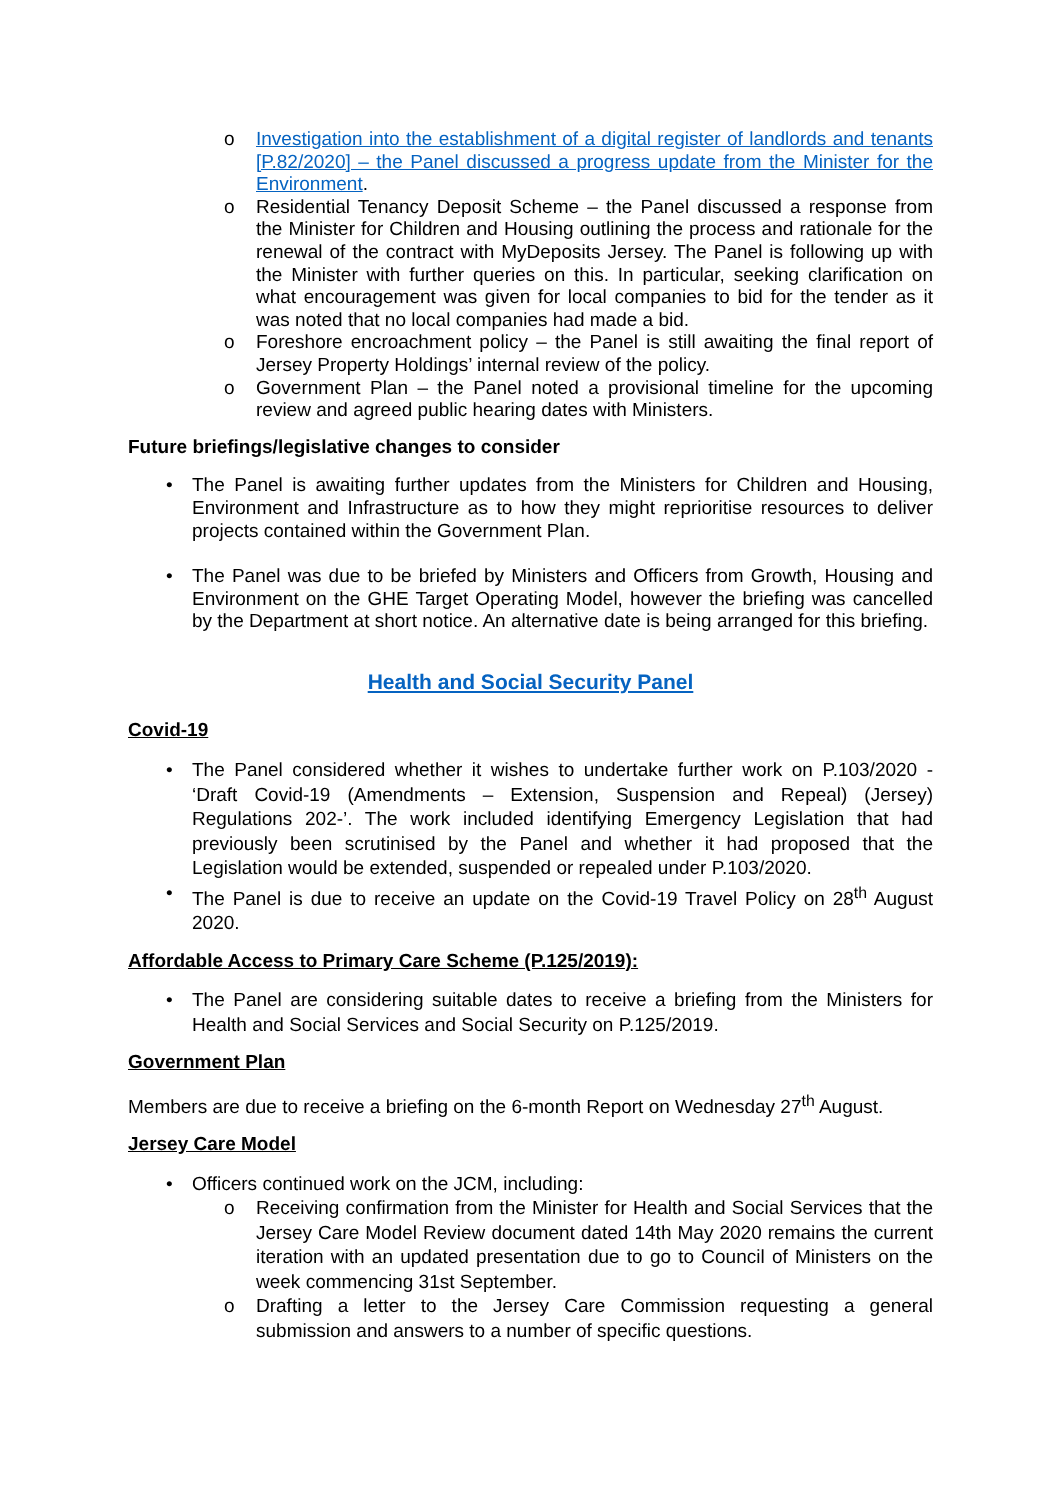o Investigation into the establishment of a digital register of landlords and tenants [P.82/2020] – the Panel discussed a progress update from the Minister for the Environment.
o Residential Tenancy Deposit Scheme – the Panel discussed a response from the Minister for Children and Housing outlining the process and rationale for the renewal of the contract with MyDeposits Jersey. The Panel is following up with the Minister with further queries on this. In particular, seeking clarification on what encouragement was given for local companies to bid for the tender as it was noted that no local companies had made a bid.
o Foreshore encroachment policy – the Panel is still awaiting the final report of Jersey Property Holdings’ internal review of the policy.
o Government Plan – the Panel noted a provisional timeline for the upcoming review and agreed public hearing dates with Ministers.
Future briefings/legislative changes to consider
• The Panel is awaiting further updates from the Ministers for Children and Housing, Environment and Infrastructure as to how they might reprioritise resources to deliver projects contained within the Government Plan.
• The Panel was due to be briefed by Ministers and Officers from Growth, Housing and Environment on the GHE Target Operating Model, however the briefing was cancelled by the Department at short notice. An alternative date is being arranged for this briefing.
Health and Social Security Panel
Covid-19
• The Panel considered whether it wishes to undertake further work on P.103/2020 - ‘Draft Covid-19 (Amendments – Extension, Suspension and Repeal) (Jersey) Regulations 202-’. The work included identifying Emergency Legislation that had previously been scrutinised by the Panel and whether it had proposed that the Legislation would be extended, suspended or repealed under P.103/2020.
• The Panel is due to receive an update on the Covid-19 Travel Policy on 28<sup>th</sup> August 2020.
Affordable Access to Primary Care Scheme (P.125/2019):
• The Panel are considering suitable dates to receive a briefing from the Ministers for Health and Social Services and Social Security on P.125/2019.
Government Plan
Members are due to receive a briefing on the 6-month Report on Wednesday 27<sup>th</sup> August.
Jersey Care Model
• Officers continued work on the JCM, including:
o Receiving confirmation from the Minister for Health and Social Services that the Jersey Care Model Review document dated 14th May 2020 remains the current iteration with an updated presentation due to go to Council of Ministers on the week commencing 31st September.
o Drafting a letter to the Jersey Care Commission requesting a general submission and answers to a number of specific questions.